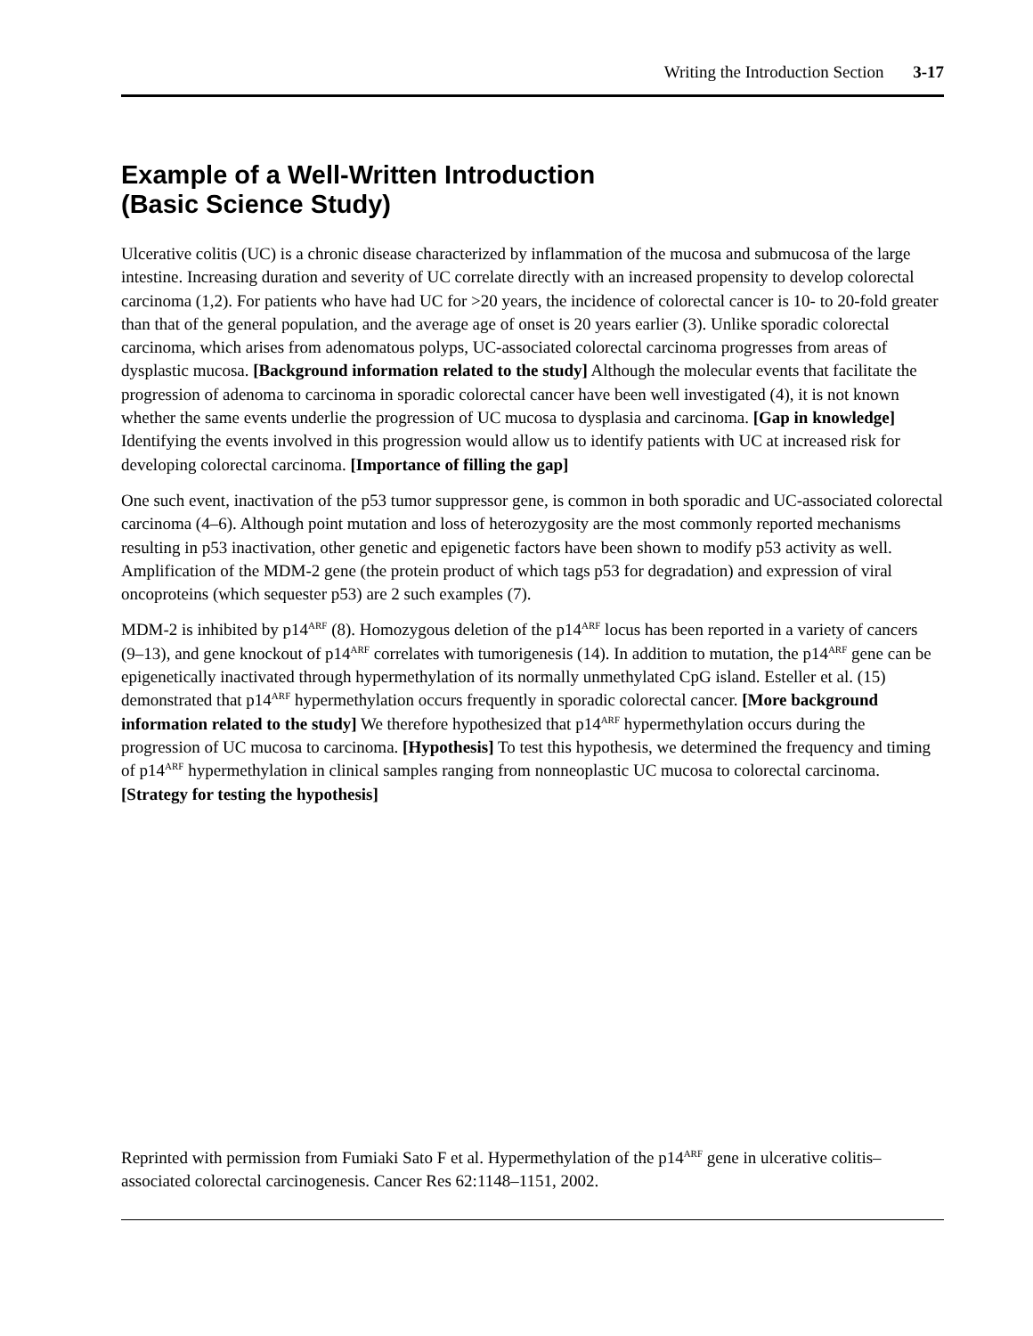Writing the Introduction Section 3-17
Example of a Well-Written Introduction
(Basic Science Study)
Ulcerative colitis (UC) is a chronic disease characterized by inflammation of the mucosa and submucosa of the large intestine. Increasing duration and severity of UC correlate directly with an increased propensity to develop colorectal carcinoma (1,2). For patients who have had UC for >20 years, the incidence of colorectal cancer is 10- to 20-fold greater than that of the general population, and the average age of onset is 20 years earlier (3). Unlike sporadic colorectal carcinoma, which arises from adenomatous polyps, UC-associated colorectal carcinoma progresses from areas of dysplastic mucosa. [Background information related to the study] Although the molecular events that facilitate the progression of adenoma to carcinoma in sporadic colorectal cancer have been well investigated (4), it is not known whether the same events underlie the progression of UC mucosa to dysplasia and carcinoma. [Gap in knowledge] Identifying the events involved in this progression would allow us to identify patients with UC at increased risk for developing colorectal carcinoma. [Importance of filling the gap]
One such event, inactivation of the p53 tumor suppressor gene, is common in both sporadic and UC-associated colorectal carcinoma (4–6). Although point mutation and loss of heterozygosity are the most commonly reported mechanisms resulting in p53 inactivation, other genetic and epigenetic factors have been shown to modify p53 activity as well. Amplification of the MDM-2 gene (the protein product of which tags p53 for degradation) and expression of viral oncoproteins (which sequester p53) are 2 such examples (7).
MDM-2 is inhibited by p14<sup>ARF</sup> (8). Homozygous deletion of the p14<sup>ARF</sup> locus has been reported in a variety of cancers (9–13), and gene knockout of p14<sup>ARF</sup> correlates with tumorigenesis (14). In addition to mutation, the p14<sup>ARF</sup> gene can be epigenetically inactivated through hypermethylation of its normally unmethylated CpG island. Esteller et al. (15) demonstrated that p14<sup>ARF</sup> hypermethylation occurs frequently in sporadic colorectal cancer. [More background information related to the study] We therefore hypothesized that p14<sup>ARF</sup> hypermethylation occurs during the progression of UC mucosa to carcinoma. [Hypothesis] To test this hypothesis, we determined the frequency and timing of p14<sup>ARF</sup> hypermethylation in clinical samples ranging from nonneoplastic UC mucosa to colorectal carcinoma. [Strategy for testing the hypothesis]
Reprinted with permission from Fumiaki Sato F et al. Hypermethylation of the p14<sup>ARF</sup> gene in ulcerative colitis–associated colorectal carcinogenesis. Cancer Res 62:1148–1151, 2002.